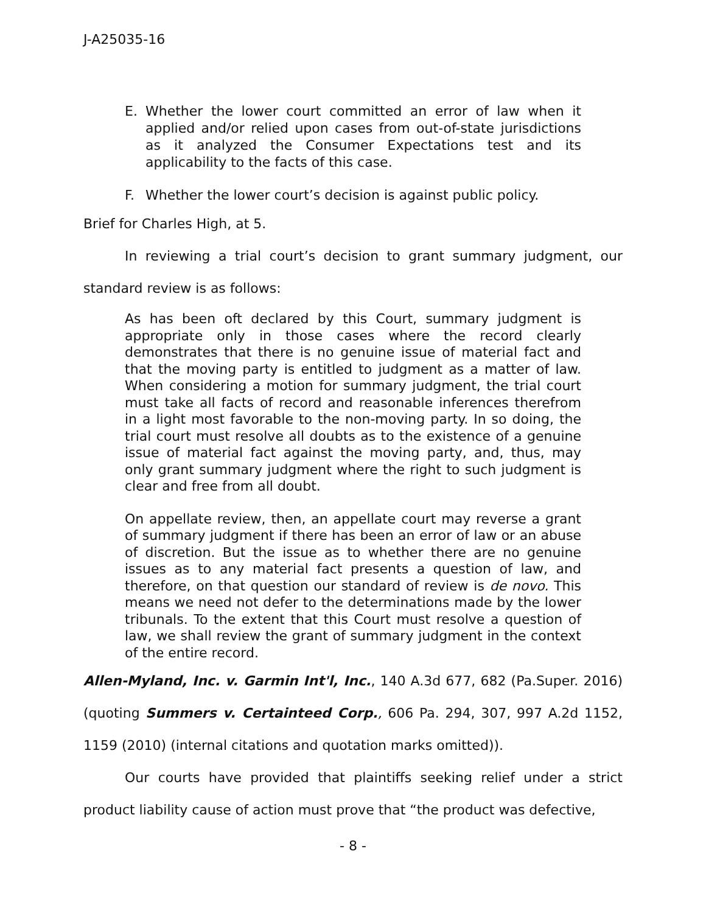J-A25035-16
E. Whether the lower court committed an error of law when it applied and/or relied upon cases from out-of-state jurisdictions as it analyzed the Consumer Expectations test and its applicability to the facts of this case.
F. Whether the lower court’s decision is against public policy.
Brief for Charles High, at 5.
In reviewing a trial court’s decision to grant summary judgment, our standard review is as follows:
As has been oft declared by this Court, summary judgment is appropriate only in those cases where the record clearly demonstrates that there is no genuine issue of material fact and that the moving party is entitled to judgment as a matter of law. When considering a motion for summary judgment, the trial court must take all facts of record and reasonable inferences therefrom in a light most favorable to the non-moving party. In so doing, the trial court must resolve all doubts as to the existence of a genuine issue of material fact against the moving party, and, thus, may only grant summary judgment where the right to such judgment is clear and free from all doubt.
On appellate review, then, an appellate court may reverse a grant of summary judgment if there has been an error of law or an abuse of discretion. But the issue as to whether there are no genuine issues as to any material fact presents a question of law, and therefore, on that question our standard of review is de novo. This means we need not defer to the determinations made by the lower tribunals. To the extent that this Court must resolve a question of law, we shall review the grant of summary judgment in the context of the entire record.
Allen-Myland, Inc. v. Garmin Int'l, Inc., 140 A.3d 677, 682 (Pa.Super. 2016) (quoting Summers v. Certainteed Corp., 606 Pa. 294, 307, 997 A.2d 1152, 1159 (2010) (internal citations and quotation marks omitted)).
Our courts have provided that plaintiffs seeking relief under a strict product liability cause of action must prove that “the product was defective,
- 8 -